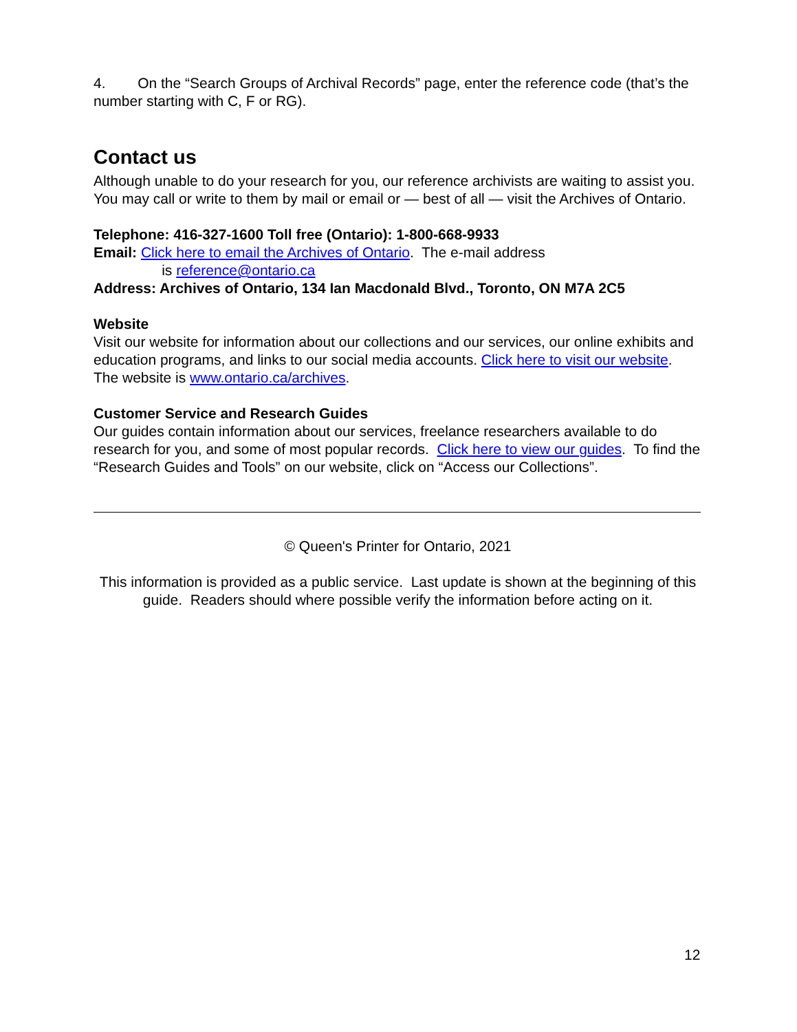4. On the “Search Groups of Archival Records” page, enter the reference code (that’s the number starting with C, F or RG).
Contact us
Although unable to do your research for you, our reference archivists are waiting to assist you. You may call or write to them by mail or email or — best of all — visit the Archives of Ontario.
Telephone: 416-327-1600 Toll free (Ontario): 1-800-668-9933
Email: Click here to email the Archives of Ontario. The e-mail address
is reference@ontario.ca
Address: Archives of Ontario, 134 Ian Macdonald Blvd., Toronto, ON M7A 2C5
Website
Visit our website for information about our collections and our services, our online exhibits and education programs, and links to our social media accounts. Click here to visit our website. The website is www.ontario.ca/archives.
Customer Service and Research Guides
Our guides contain information about our services, freelance researchers available to do research for you, and some of most popular records. Click here to view our guides. To find the “Research Guides and Tools” on our website, click on “Access our Collections”.
© Queen's Printer for Ontario, 2021
This information is provided as a public service. Last update is shown at the beginning of this guide. Readers should where possible verify the information before acting on it.
12